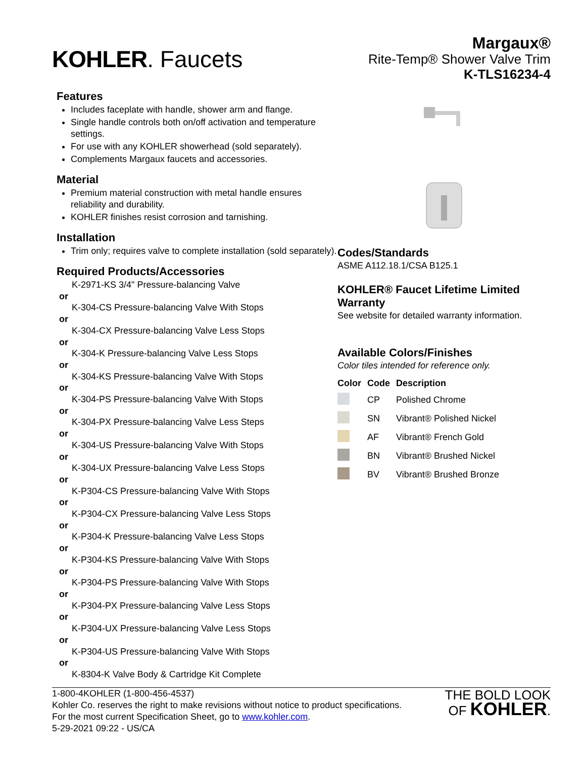KOHLER. Faucets
Margaux®
Rite-Temp® Shower Valve Trim
K-TLS16234-4
Features
Includes faceplate with handle, shower arm and flange.
Single handle controls both on/off activation and temperature settings.
For use with any KOHLER showerhead (sold separately).
Complements Margaux faucets and accessories.
Material
Premium material construction with metal handle ensures reliability and durability.
KOHLER finishes resist corrosion and tarnishing.
Installation
Trim only; requires valve to complete installation (sold separately).
Required Products/Accessories
K-2971-KS 3/4" Pressure-balancing Valve
or
K-304-CS Pressure-balancing Valve With Stops
or
K-304-CX Pressure-balancing Valve Less Stops
or
K-304-K Pressure-balancing Valve Less Stops
or
K-304-KS Pressure-balancing Valve With Stops
or
K-304-PS Pressure-balancing Valve With Stops
or
K-304-PX Pressure-balancing Valve Less Steps
or
K-304-US Pressure-balancing Valve With Stops
or
K-304-UX Pressure-balancing Valve Less Stops
or
K-P304-CS Pressure-balancing Valve With Stops
or
K-P304-CX Pressure-balancing Valve Less Stops
or
K-P304-K Pressure-balancing Valve Less Stops
or
K-P304-KS Pressure-balancing Valve With Stops
or
K-P304-PS Pressure-balancing Valve With Stops
or
K-P304-PX Pressure-balancing Valve Less Stops
or
K-P304-UX Pressure-balancing Valve Less Stops
or
K-P304-US Pressure-balancing Valve With Stops
or
K-8304-K Valve Body & Cartridge Kit Complete
Codes/Standards
ASME A112.18.1/CSA B125.1
KOHLER® Faucet Lifetime Limited Warranty
See website for detailed warranty information.
Available Colors/Finishes
Color tiles intended for reference only.
| Color | Code | Description |
| --- | --- | --- |
| | CP | Polished Chrome |
| | SN | Vibrant® Polished Nickel |
| | AF | Vibrant® French Gold |
| | BN | Vibrant® Brushed Nickel |
| | BV | Vibrant® Brushed Bronze |
1-800-4KOHLER (1-800-456-4537)
Kohler Co. reserves the right to make revisions without notice to product specifications.
For the most current Specification Sheet, go to www.kohler.com.
5-29-2021 09:22 - US/CA
THE BOLD LOOK
OF KOHLER.